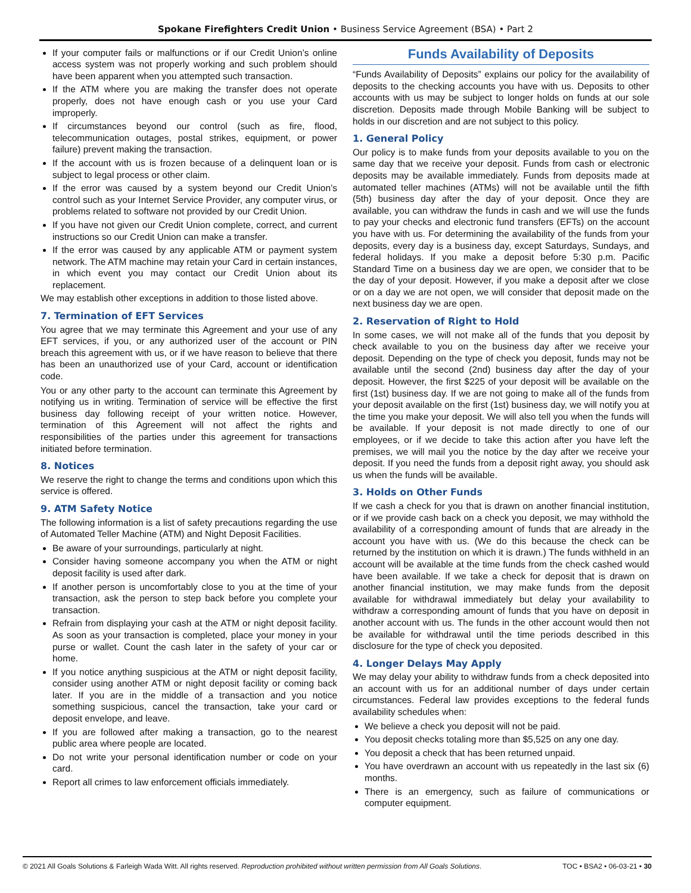Spokane Firefighters Credit Union • Business Service Agreement (BSA) • Part 2
If your computer fails or malfunctions or if our Credit Union’s online access system was not properly working and such problem should have been apparent when you attempted such transaction.
If the ATM where you are making the transfer does not operate properly, does not have enough cash or you use your Card improperly.
If circumstances beyond our control (such as fire, flood, telecommunication outages, postal strikes, equipment, or power failure) prevent making the transaction.
If the account with us is frozen because of a delinquent loan or is subject to legal process or other claim.
If the error was caused by a system beyond our Credit Union’s control such as your Internet Service Provider, any computer virus, or problems related to software not provided by our Credit Union.
If you have not given our Credit Union complete, correct, and current instructions so our Credit Union can make a transfer.
If the error was caused by any applicable ATM or payment system network. The ATM machine may retain your Card in certain instances, in which event you may contact our Credit Union about its replacement.
We may establish other exceptions in addition to those listed above.
7. Termination of EFT Services
You agree that we may terminate this Agreement and your use of any EFT services, if you, or any authorized user of the account or PIN breach this agreement with us, or if we have reason to believe that there has been an unauthorized use of your Card, account or identification code.
You or any other party to the account can terminate this Agreement by notifying us in writing. Termination of service will be effective the first business day following receipt of your written notice. However, termination of this Agreement will not affect the rights and responsibilities of the parties under this agreement for transactions initiated before termination.
8. Notices
We reserve the right to change the terms and conditions upon which this service is offered.
9. ATM Safety Notice
The following information is a list of safety precautions regarding the use of Automated Teller Machine (ATM) and Night Deposit Facilities.
Be aware of your surroundings, particularly at night.
Consider having someone accompany you when the ATM or night deposit facility is used after dark.
If another person is uncomfortably close to you at the time of your transaction, ask the person to step back before you complete your transaction.
Refrain from displaying your cash at the ATM or night deposit facility. As soon as your transaction is completed, place your money in your purse or wallet. Count the cash later in the safety of your car or home.
If you notice anything suspicious at the ATM or night deposit facility, consider using another ATM or night deposit facility or coming back later. If you are in the middle of a transaction and you notice something suspicious, cancel the transaction, take your card or deposit envelope, and leave.
If you are followed after making a transaction, go to the nearest public area where people are located.
Do not write your personal identification number or code on your card.
Report all crimes to law enforcement officials immediately.
Funds Availability of Deposits
“Funds Availability of Deposits” explains our policy for the availability of deposits to the checking accounts you have with us. Deposits to other accounts with us may be subject to longer holds on funds at our sole discretion. Deposits made through Mobile Banking will be subject to holds in our discretion and are not subject to this policy.
1. General Policy
Our policy is to make funds from your deposits available to you on the same day that we receive your deposit. Funds from cash or electronic deposits may be available immediately. Funds from deposits made at automated teller machines (ATMs) will not be available until the fifth (5th) business day after the day of your deposit. Once they are available, you can withdraw the funds in cash and we will use the funds to pay your checks and electronic fund transfers (EFTs) on the account you have with us. For determining the availability of the funds from your deposits, every day is a business day, except Saturdays, Sundays, and federal holidays. If you make a deposit before 5:30 p.m. Pacific Standard Time on a business day we are open, we consider that to be the day of your deposit. However, if you make a deposit after we close or on a day we are not open, we will consider that deposit made on the next business day we are open.
2. Reservation of Right to Hold
In some cases, we will not make all of the funds that you deposit by check available to you on the business day after we receive your deposit. Depending on the type of check you deposit, funds may not be available until the second (2nd) business day after the day of your deposit. However, the first $225 of your deposit will be available on the first (1st) business day. If we are not going to make all of the funds from your deposit available on the first (1st) business day, we will notify you at the time you make your deposit. We will also tell you when the funds will be available. If your deposit is not made directly to one of our employees, or if we decide to take this action after you have left the premises, we will mail you the notice by the day after we receive your deposit. If you need the funds from a deposit right away, you should ask us when the funds will be available.
3. Holds on Other Funds
If we cash a check for you that is drawn on another financial institution, or if we provide cash back on a check you deposit, we may withhold the availability of a corresponding amount of funds that are already in the account you have with us. (We do this because the check can be returned by the institution on which it is drawn.) The funds withheld in an account will be available at the time funds from the check cashed would have been available. If we take a check for deposit that is drawn on another financial institution, we may make funds from the deposit available for withdrawal immediately but delay your availability to withdraw a corresponding amount of funds that you have on deposit in another account with us. The funds in the other account would then not be available for withdrawal until the time periods described in this disclosure for the type of check you deposited.
4. Longer Delays May Apply
We may delay your ability to withdraw funds from a check deposited into an account with us for an additional number of days under certain circumstances. Federal law provides exceptions to the federal funds availability schedules when:
We believe a check you deposit will not be paid.
You deposit checks totaling more than $5,525 on any one day.
You deposit a check that has been returned unpaid.
You have overdrawn an account with us repeatedly in the last six (6) months.
There is an emergency, such as failure of communications or computer equipment.
© 2021 All Goals Solutions & Farleigh Wada Witt. All rights reserved. Reproduction prohibited without written permission from All Goals Solutions. TOC • BSA2 • 06-03-21 • 30